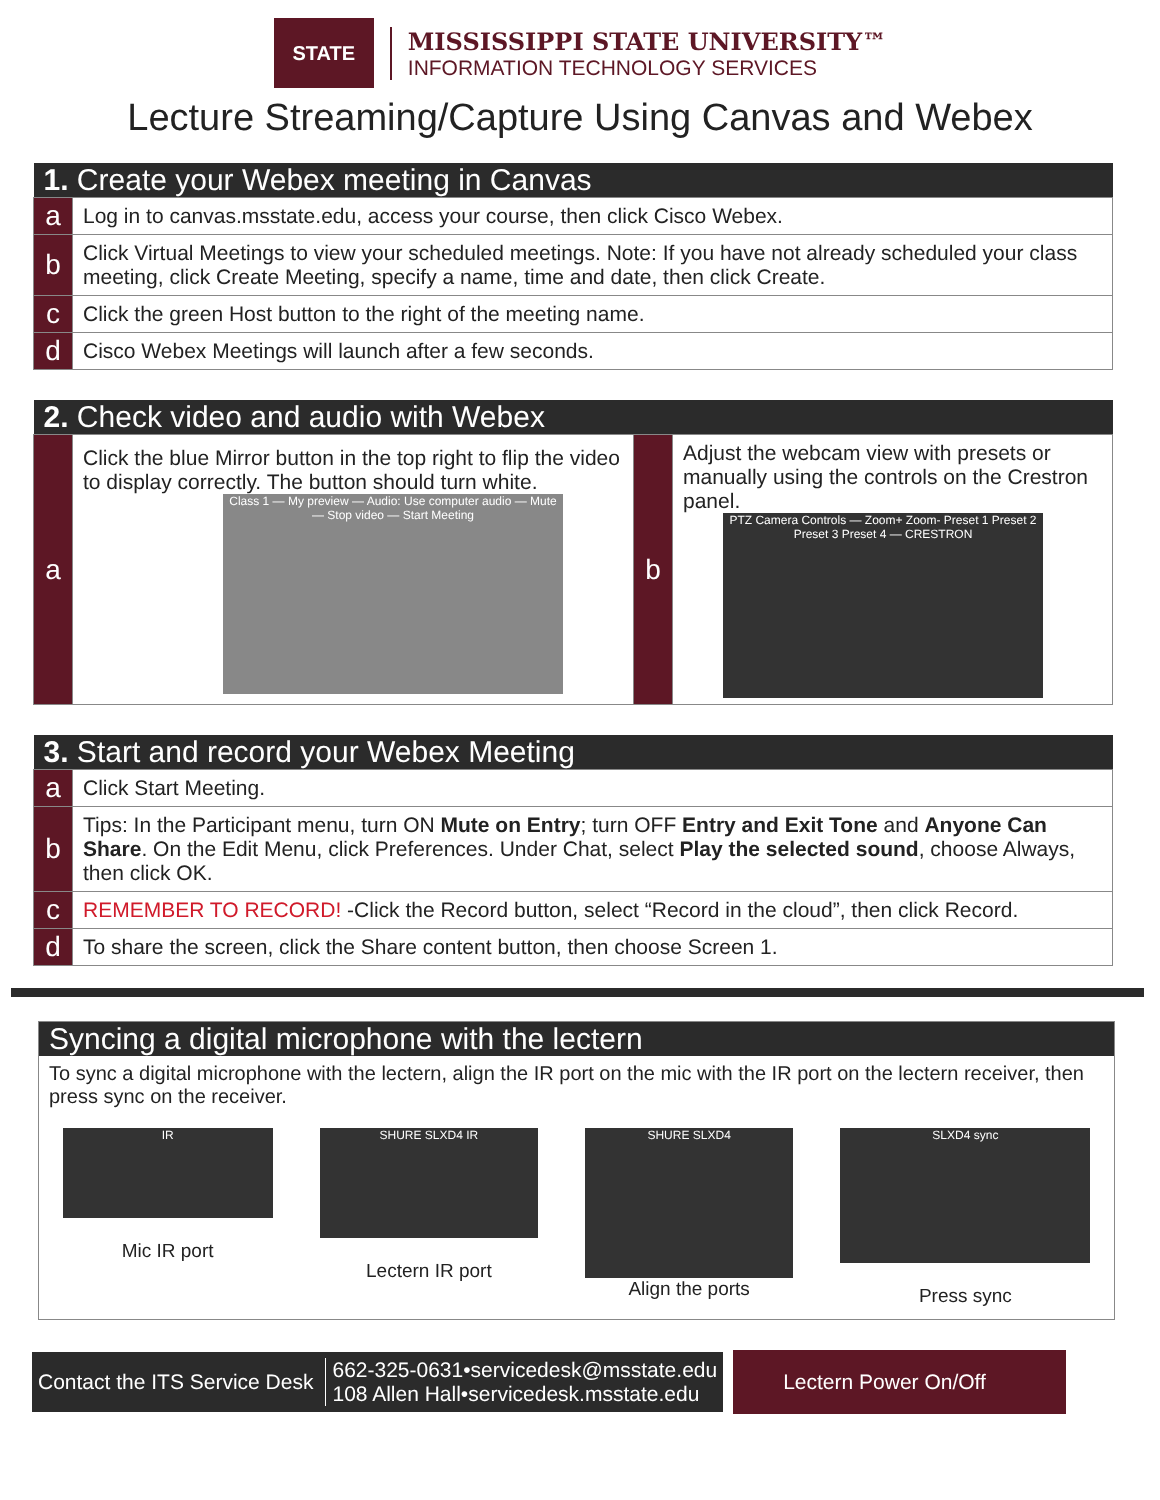STATE
MISSISSIPPI STATE UNIVERSITY™
INFORMATION TECHNOLOGY SERVICES
Lecture Streaming/Capture Using Canvas and Webex
| 1. Create your Webex meeting in Canvas | |
| --- | --- |
| a | Log in to canvas.msstate.edu, access your course, then click Cisco Webex. |
| b | Click Virtual Meetings to view your scheduled meetings. Note: If you have not already scheduled your class meeting, click Create Meeting, specify a name, time and date, then click Create. |
| c | Click the green Host button to the right of the meeting name. |
| d | Cisco Webex Meetings will launch after a few seconds. |
| 2. Check video and audio with Webex | | | |
| --- | --- | --- | --- |
| a | Click the blue Mirror button in the top right to flip the video to display correctly. The button should turn white. Class 1 — My preview — Audio: Use computer audio — Mute — Stop video — Start Meeting | b | Adjust the webcam view with presets or manually using the controls on the Crestron panel. PTZ Camera Controls — Zoom+ Zoom- Preset 1 Preset 2 Preset 3 Preset 4 — CRESTRON |
| 3. Start and record your Webex Meeting | |
| --- | --- |
| a | Click Start Meeting. |
| b | Tips: In the Participant menu, turn ON Mute on Entry ; turn OFF Entry and Exit Tone and Anyone Can Share . On the Edit Menu, click Preferences. Under Chat, select Play the selected sound , choose Always, then click OK. |
| c | REMEMBER TO RECORD! -Click the Record button, select “Record in the cloud”, then click Record. |
| d | To share the screen, click the Share content button, then choose Screen 1. |
Syncing a digital microphone with the lectern
To sync a digital microphone with the lectern, align the IR port on the mic with the IR port on the lectern receiver, then press sync on the receiver.
IR
Mic IR port
SHURE SLXD4 IR
Lectern IR port
SHURE SLXD4
Align the ports
SLXD4 sync
Press sync
Contact the ITS Service Desk
662-325-0631•servicedesk@msstate.edu
108 Allen Hall•servicedesk.msstate.edu
Lectern Power On/Off